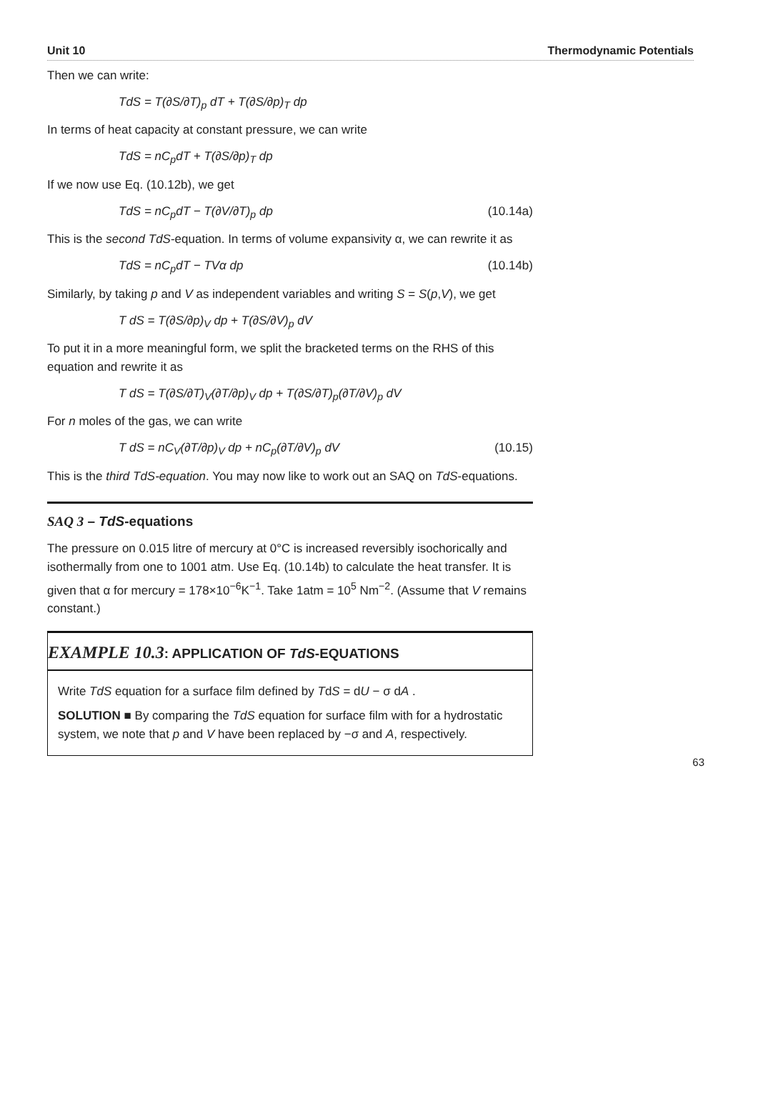Unit 10 Thermodynamic Potentials
Then we can write:
TdS = T(∂S/∂T)<sub>p</sub> dT + T(∂S/∂p)<sub>T</sub> dp
In terms of heat capacity at constant pressure, we can write
TdS = nC<sub>p</sub>dT + T(∂S/∂p)<sub>T</sub> dp
If we now use Eq. (10.12b), we get
TdS = nC<sub>p</sub>dT − T(∂V/∂T)<sub>p</sub> dp (10.14a)
This is the second TdS-equation. In terms of volume expansivity α, we can rewrite it as
TdS = nC<sub>p</sub>dT − TVα dp (10.14b)
Similarly, by taking p and V as independent variables and writing S = S(p,V), we get
T dS = T(∂S/∂p)<sub>V</sub> dp + T(∂S/∂V)<sub>p</sub> dV
To put it in a more meaningful form, we split the bracketed terms on the RHS of this equation and rewrite it as
T dS = T(∂S/∂T)<sub>V</sub>(∂T/∂p)<sub>V</sub> dp + T(∂S/∂T)<sub>p</sub>(∂T/∂V)<sub>p</sub> dV
For n moles of the gas, we can write
T dS = nC<sub>V</sub>(∂T/∂p)<sub>V</sub> dp + nC<sub>p</sub>(∂T/∂V)<sub>p</sub> dV (10.15)
This is the third TdS-equation. You may now like to work out an SAQ on TdS-equations.
SAQ 3 – TdS-equations
The pressure on 0.015 litre of mercury at 0°C is increased reversibly isochorically and isothermally from one to 1001 atm. Use Eq. (10.14b) to calculate the heat transfer. It is given that α for mercury = 178×10<sup>−6</sup>K<sup>−1</sup>. Take 1atm = 10<sup>5</sup> Nm<sup>−2</sup>. (Assume that V remains constant.)
EXAMPLE 10.3: APPLICATION OF TdS-EQUATIONS
Write TdS equation for a surface film defined by TdS = dU − σ dA .
SOLUTION ■ By comparing the TdS equation for surface film with for a hydrostatic system, we note that p and V have been replaced by −σ and A, respectively.
63